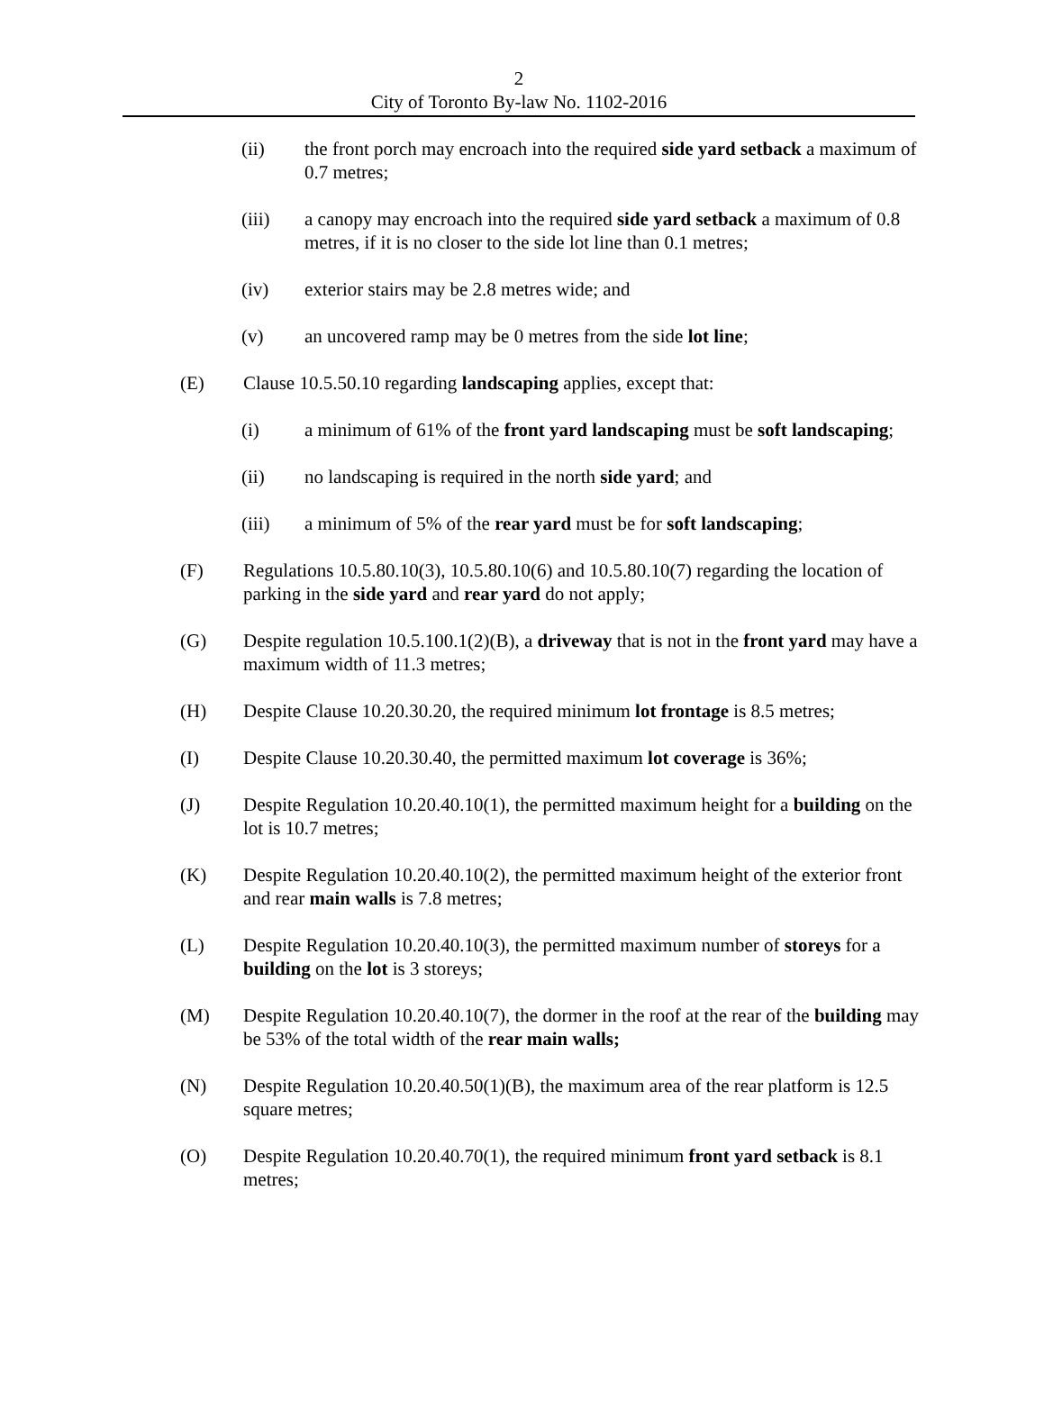2
City of Toronto By-law No. 1102-2016
(ii) the front porch may encroach into the required side yard setback a maximum of 0.7 metres;
(iii) a canopy may encroach into the required side yard setback a maximum of 0.8 metres, if it is no closer to the side lot line than 0.1 metres;
(iv) exterior stairs may be 2.8 metres wide; and
(v) an uncovered ramp may be 0 metres from the side lot line;
(E) Clause 10.5.50.10 regarding landscaping applies, except that:
(i) a minimum of 61% of the front yard landscaping must be soft landscaping;
(ii) no landscaping is required in the north side yard; and
(iii) a minimum of 5% of the rear yard must be for soft landscaping;
(F) Regulations 10.5.80.10(3), 10.5.80.10(6) and 10.5.80.10(7) regarding the location of parking in the side yard and rear yard do not apply;
(G) Despite regulation 10.5.100.1(2)(B), a driveway that is not in the front yard may have a maximum width of 11.3 metres;
(H) Despite Clause 10.20.30.20, the required minimum lot frontage is 8.5 metres;
(I) Despite Clause 10.20.30.40, the permitted maximum lot coverage is 36%;
(J) Despite Regulation 10.20.40.10(1), the permitted maximum height for a building on the lot is 10.7 metres;
(K) Despite Regulation 10.20.40.10(2), the permitted maximum height of the exterior front and rear main walls is 7.8 metres;
(L) Despite Regulation 10.20.40.10(3), the permitted maximum number of storeys for a building on the lot is 3 storeys;
(M) Despite Regulation 10.20.40.10(7), the dormer in the roof at the rear of the building may be 53% of the total width of the rear main walls;
(N) Despite Regulation 10.20.40.50(1)(B), the maximum area of the rear platform is 12.5 square metres;
(O) Despite Regulation 10.20.40.70(1), the required minimum front yard setback is 8.1 metres;